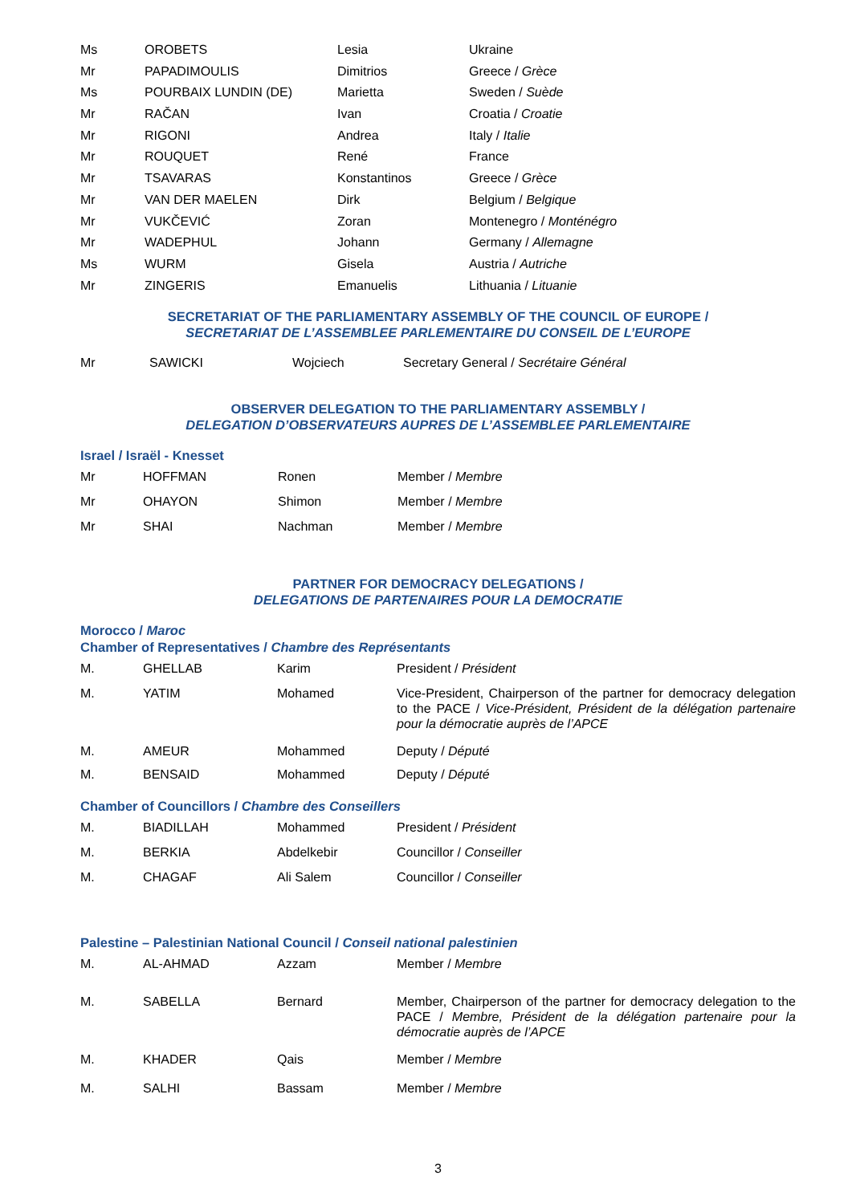| Ms | OROBETS | Lesia | Ukraine |
| Mr | PAPADIMOULIS | Dimitrios | Greece / Grèce |
| Ms | POURBAIX LUNDIN (DE) | Marietta | Sweden / Suède |
| Mr | RAČAN | Ivan | Croatia / Croatie |
| Mr | RIGONI | Andrea | Italy / Italie |
| Mr | ROUQUET | René | France |
| Mr | TSAVARAS | Konstantinos | Greece / Grèce |
| Mr | VAN DER MAELEN | Dirk | Belgium / Belgique |
| Mr | VUKČEVIĆ | Zoran | Montenegro / Monténégro |
| Mr | WADEPHUL | Johann | Germany / Allemagne |
| Ms | WURM | Gisela | Austria / Autriche |
| Mr | ZINGERIS | Emanuelis | Lithuania / Lituanie |
SECRETARIAT OF THE PARLIAMENTARY ASSEMBLY OF THE COUNCIL OF EUROPE /
SECRETARIAT DE L’ASSEMBLEE PARLEMENTAIRE DU CONSEIL DE L’EUROPE
| Mr | SAWICKI | Wojciech | Secretary General / Secrétaire Général |
OBSERVER DELEGATION TO THE PARLIAMENTARY ASSEMBLY /
DELEGATION D’OBSERVATEURS AUPRES DE L’ASSEMBLEE PARLEMENTAIRE
Israel / Israël - Knesset
| Mr | HOFFMAN | Ronen | Member / Membre |
| Mr | OHAYON | Shimon | Member / Membre |
| Mr | SHAI | Nachman | Member / Membre |
PARTNER FOR DEMOCRACY DELEGATIONS /
DELEGATIONS DE PARTENAIRES POUR LA DEMOCRATIE
Morocco / Maroc
Chamber of Representatives / Chambre des Représentants
| M. | GHELLAB | Karim | President / Président |
| M. | YATIM | Mohamed | Vice-President, Chairperson of the partner for democracy delegation to the PACE / Vice-Président, Président de la délégation partenaire pour la démocratie auprès de l’APCE |
| M. | AMEUR | Mohammed | Deputy / Député |
| M. | BENSAID | Mohammed | Deputy / Député |
Chamber of Councillors / Chambre des Conseillers
| M. | BIADILLAH | Mohammed | President / Président |
| M. | BERKIA | Abdelkebir | Councillor / Conseiller |
| M. | CHAGAF | Ali Salem | Councillor / Conseiller |
Palestine – Palestinian National Council / Conseil national palestinien
| M. | AL-AHMAD | Azzam | Member / Membre |
| M. | SABELLA | Bernard | Member, Chairperson of the partner for democracy delegation to the PACE / Membre, Président de la délégation partenaire pour la démocratie auprès de l’APCE |
| M. | KHADER | Qais | Member / Membre |
| M. | SALHI | Bassam | Member / Membre |
3